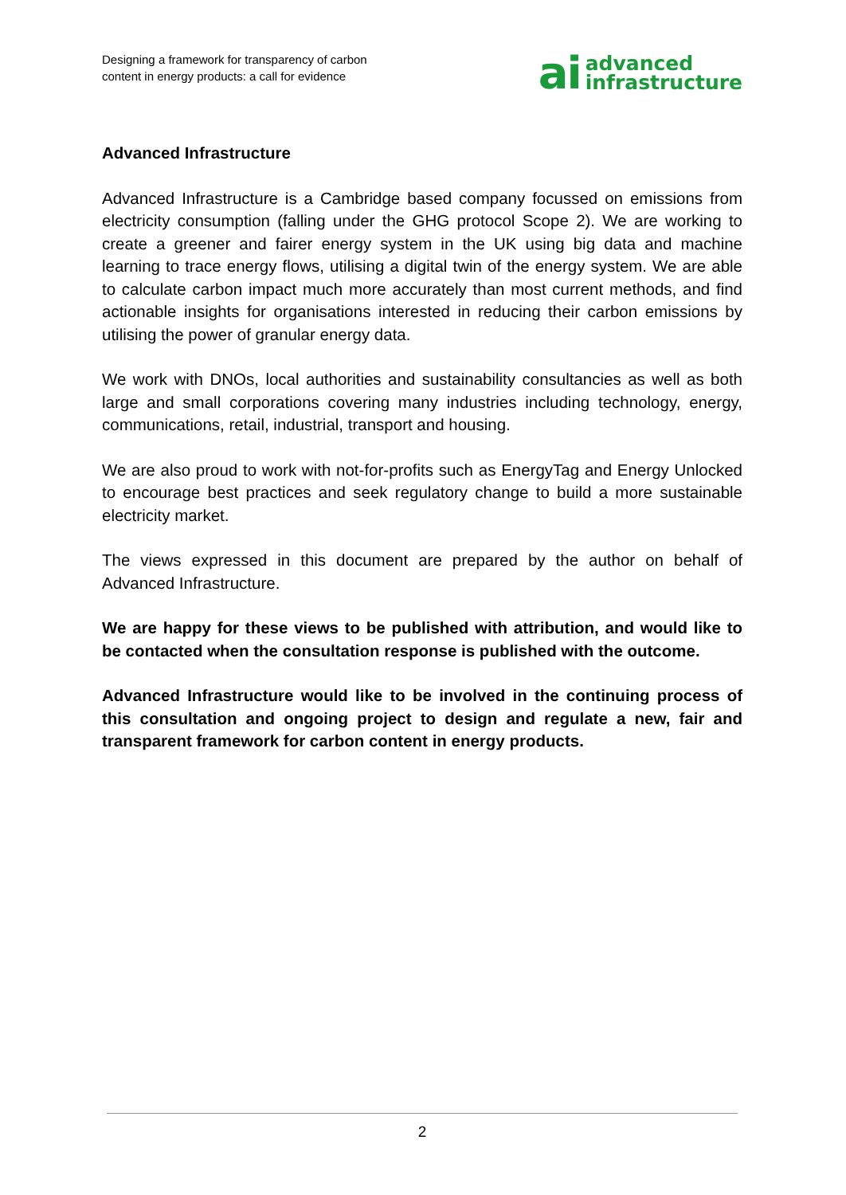Designing a framework for transparency of carbon
content in energy products: a call for evidence
ai advanced
infrastructure
Advanced Infrastructure
Advanced Infrastructure is a Cambridge based company focussed on emissions from electricity consumption (falling under the GHG protocol Scope 2). We are working to create a greener and fairer energy system in the UK using big data and machine learning to trace energy flows, utilising a digital twin of the energy system. We are able to calculate carbon impact much more accurately than most current methods, and find actionable insights for organisations interested in reducing their carbon emissions by utilising the power of granular energy data.
We work with DNOs, local authorities and sustainability consultancies as well as both large and small corporations covering many industries including technology, energy, communications, retail, industrial, transport and housing.
We are also proud to work with not-for-profits such as EnergyTag and Energy Unlocked to encourage best practices and seek regulatory change to build a more sustainable electricity market.
The views expressed in this document are prepared by the author on behalf of Advanced Infrastructure.
We are happy for these views to be published with attribution, and would like to be contacted when the consultation response is published with the outcome.
Advanced Infrastructure would like to be involved in the continuing process of this consultation and ongoing project to design and regulate a new, fair and transparent framework for carbon content in energy products.
2